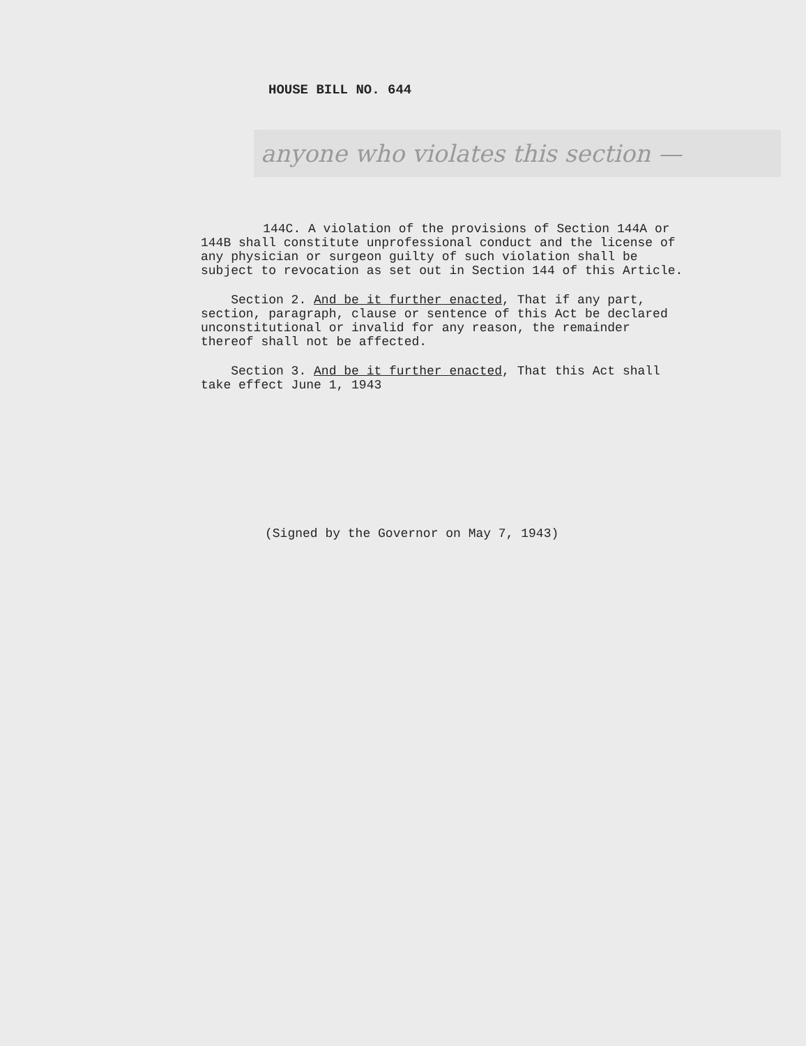HOUSE BILL NO. 644
anyone who violates this section —
144C. A violation of the provisions of Section 144A or 144B shall constitute unprofessional conduct and the license of any physician or surgeon guilty of such violation shall be subject to revocation as set out in Section 144 of this Article.
Section 2. And be it further enacted, That if any part, section, paragraph, clause or sentence of this Act be declared unconstitutional or invalid for any reason, the remainder thereof shall not be affected.
Section 3. And be it further enacted, That this Act shall take effect June 1, 1943
(Signed by the Governor on May 7, 1943)